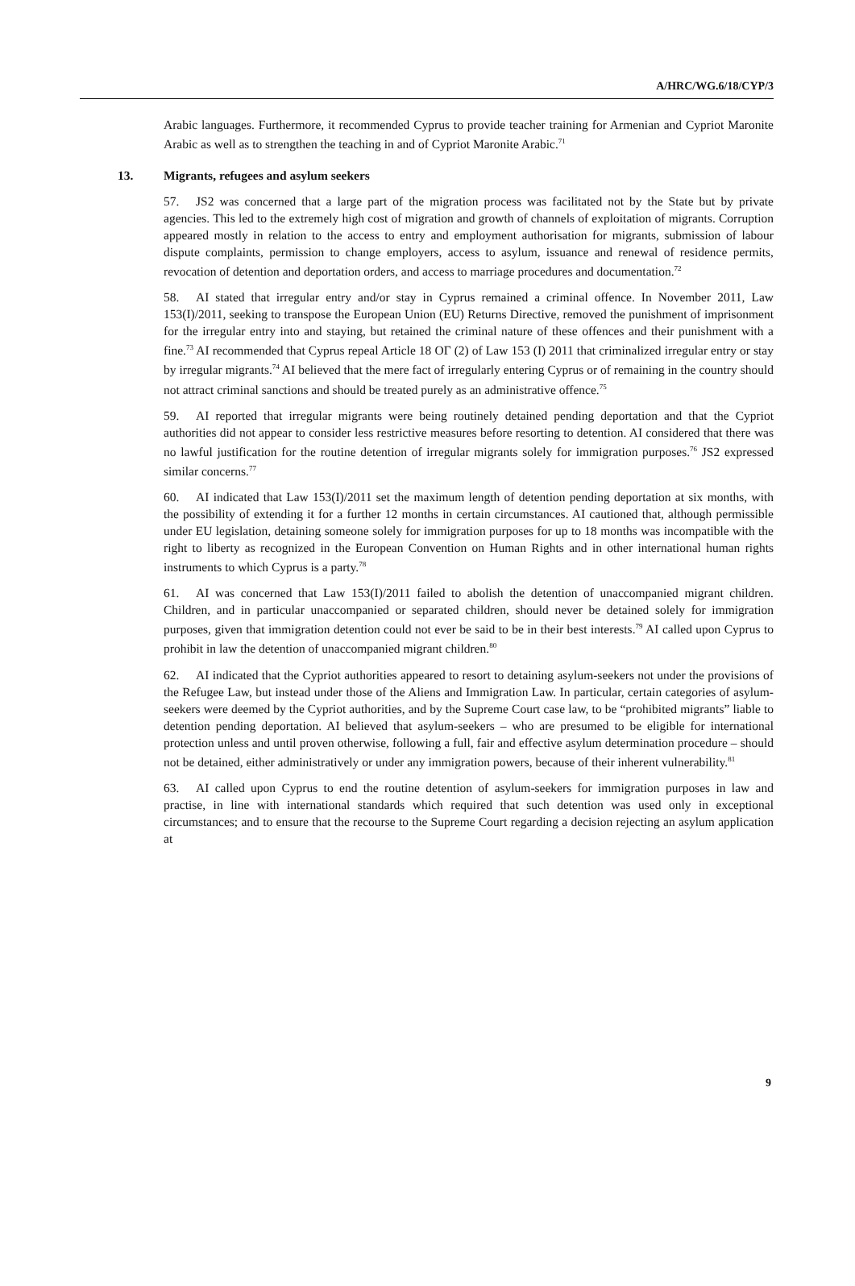A/HRC/WG.6/18/CYP/3
Arabic languages. Furthermore, it recommended Cyprus to provide teacher training for Armenian and Cypriot Maronite Arabic as well as to strengthen the teaching in and of Cypriot Maronite Arabic.<sup>71</sup>
13. Migrants, refugees and asylum seekers
57. JS2 was concerned that a large part of the migration process was facilitated not by the State but by private agencies. This led to the extremely high cost of migration and growth of channels of exploitation of migrants. Corruption appeared mostly in relation to the access to entry and employment authorisation for migrants, submission of labour dispute complaints, permission to change employers, access to asylum, issuance and renewal of residence permits, revocation of detention and deportation orders, and access to marriage procedures and documentation.<sup>72</sup>
58. AI stated that irregular entry and/or stay in Cyprus remained a criminal offence. In November 2011, Law 153(I)/2011, seeking to transpose the European Union (EU) Returns Directive, removed the punishment of imprisonment for the irregular entry into and staying, but retained the criminal nature of these offences and their punishment with a fine.<sup>73</sup> AI recommended that Cyprus repeal Article 18 OΓ (2) of Law 153 (I) 2011 that criminalized irregular entry or stay by irregular migrants.<sup>74</sup> AI believed that the mere fact of irregularly entering Cyprus or of remaining in the country should not attract criminal sanctions and should be treated purely as an administrative offence.<sup>75</sup>
59. AI reported that irregular migrants were being routinely detained pending deportation and that the Cypriot authorities did not appear to consider less restrictive measures before resorting to detention. AI considered that there was no lawful justification for the routine detention of irregular migrants solely for immigration purposes.<sup>76</sup> JS2 expressed similar concerns.<sup>77</sup>
60. AI indicated that Law 153(I)/2011 set the maximum length of detention pending deportation at six months, with the possibility of extending it for a further 12 months in certain circumstances. AI cautioned that, although permissible under EU legislation, detaining someone solely for immigration purposes for up to 18 months was incompatible with the right to liberty as recognized in the European Convention on Human Rights and in other international human rights instruments to which Cyprus is a party.<sup>78</sup>
61. AI was concerned that Law 153(I)/2011 failed to abolish the detention of unaccompanied migrant children. Children, and in particular unaccompanied or separated children, should never be detained solely for immigration purposes, given that immigration detention could not ever be said to be in their best interests.<sup>79</sup> AI called upon Cyprus to prohibit in law the detention of unaccompanied migrant children.<sup>80</sup>
62. AI indicated that the Cypriot authorities appeared to resort to detaining asylum-seekers not under the provisions of the Refugee Law, but instead under those of the Aliens and Immigration Law. In particular, certain categories of asylum-seekers were deemed by the Cypriot authorities, and by the Supreme Court case law, to be “prohibited migrants” liable to detention pending deportation. AI believed that asylum-seekers – who are presumed to be eligible for international protection unless and until proven otherwise, following a full, fair and effective asylum determination procedure – should not be detained, either administratively or under any immigration powers, because of their inherent vulnerability.<sup>81</sup>
63. AI called upon Cyprus to end the routine detention of asylum-seekers for immigration purposes in law and practise, in line with international standards which required that such detention was used only in exceptional circumstances; and to ensure that the recourse to the Supreme Court regarding a decision rejecting an asylum application at
9